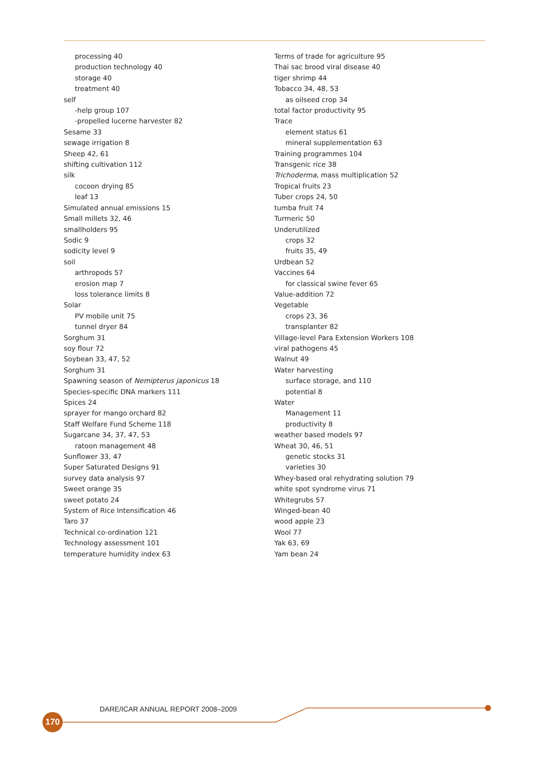processing 40
production technology 40
storage 40
treatment 40
self
-help group 107
-propelled lucerne harvester 82
Sesame 33
sewage irrigation 8
Sheep 42, 61
shifting cultivation 112
silk
cocoon drying 85
leaf 13
Simulated annual emissions 15
Small millets 32, 46
smallholders 95
Sodic 9
sodicity level 9
soil
arthropods 57
erosion map 7
loss tolerance limits 8
Solar
PV mobile unit 75
tunnel dryer 84
Sorghum 31
soy flour 72
Soybean 33, 47, 52
Sorghum 31
Spawning season of Nemipterus japonicus 18
Species-specific DNA markers 111
Spices 24
sprayer for mango orchard 82
Staff Welfare Fund Scheme 118
Sugarcane 34, 37, 47, 53
ratoon management 48
Sunflower 33, 47
Super Saturated Designs 91
survey data analysis 97
Sweet orange 35
sweet potato 24
System of Rice Intensification 46
Taro 37
Technical co-ordination 121
Technology assessment 101
temperature humidity index 63
Terms of trade for agriculture 95
Thai sac brood viral disease 40
tiger shrimp 44
Tobacco 34, 48, 53
as oilseed crop 34
total factor productivity 95
Trace
element status 61
mineral supplementation 63
Training programmes 104
Transgenic rice 38
Trichoderma, mass multiplication 52
Tropical fruits 23
Tuber crops 24, 50
tumba fruit 74
Turmeric 50
Underutilized
crops 32
fruits 35, 49
Urdbean 52
Vaccines 64
for classical swine fever 65
Value-addition 72
Vegetable
crops 23, 36
transplanter 82
Village-level Para Extension Workers 108
viral pathogens 45
Walnut 49
Water harvesting
surface storage, and 110
potential 8
Water
Management 11
productivity 8
weather based models 97
Wheat 30, 46, 51
genetic stocks 31
varieties 30
Whey-based oral rehydrating solution 79
white spot syndrome virus 71
Whitegrubs 57
Winged-bean 40
wood apple 23
Wool 77
Yak 63, 69
Yam bean 24
DARE/ICAR ANNUAL REPORT 2008–2009
170